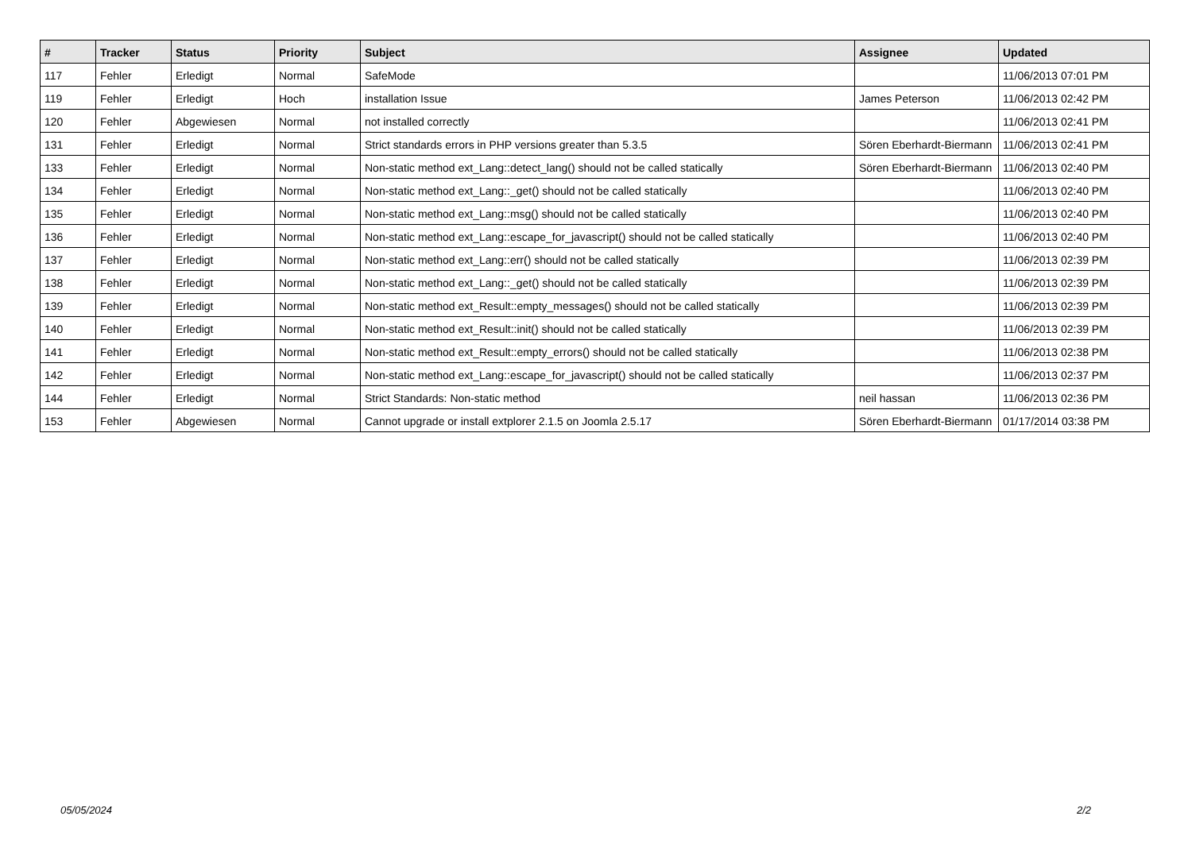| # | Tracker | Status | Priority | Subject | Assignee | Updated |
| --- | --- | --- | --- | --- | --- | --- |
| 117 | Fehler | Erledigt | Normal | SafeMode | | 11/06/2013 07:01 PM |
| 119 | Fehler | Erledigt | Hoch | installation Issue | James Peterson | 11/06/2013 02:42 PM |
| 120 | Fehler | Abgewiesen | Normal | not installed correctly | | 11/06/2013 02:41 PM |
| 131 | Fehler | Erledigt | Normal | Strict standards errors in PHP versions greater than 5.3.5 | Sören Eberhardt-Biermann | 11/06/2013 02:41 PM |
| 133 | Fehler | Erledigt | Normal | Non-static method ext_Lang::detect_lang() should not be called statically | Sören Eberhardt-Biermann | 11/06/2013 02:40 PM |
| 134 | Fehler | Erledigt | Normal | Non-static method ext_Lang::_get() should not be called statically | | 11/06/2013 02:40 PM |
| 135 | Fehler | Erledigt | Normal | Non-static method ext_Lang::msg() should not be called statically | | 11/06/2013 02:40 PM |
| 136 | Fehler | Erledigt | Normal | Non-static method ext_Lang::escape_for_javascript() should not be called statically | | 11/06/2013 02:40 PM |
| 137 | Fehler | Erledigt | Normal | Non-static method ext_Lang::err() should not be called statically | | 11/06/2013 02:39 PM |
| 138 | Fehler | Erledigt | Normal | Non-static method ext_Lang::_get() should not be called statically | | 11/06/2013 02:39 PM |
| 139 | Fehler | Erledigt | Normal | Non-static method ext_Result::empty_messages() should not be called statically | | 11/06/2013 02:39 PM |
| 140 | Fehler | Erledigt | Normal | Non-static method ext_Result::init() should not be called statically | | 11/06/2013 02:39 PM |
| 141 | Fehler | Erledigt | Normal | Non-static method ext_Result::empty_errors() should not be called statically | | 11/06/2013 02:38 PM |
| 142 | Fehler | Erledigt | Normal | Non-static method ext_Lang::escape_for_javascript() should not be called statically | | 11/06/2013 02:37 PM |
| 144 | Fehler | Erledigt | Normal | Strict Standards: Non-static method | neil hassan | 11/06/2013 02:36 PM |
| 153 | Fehler | Abgewiesen | Normal | Cannot upgrade or install extplorer 2.1.5 on Joomla 2.5.17 | Sören Eberhardt-Biermann | 01/17/2014 03:38 PM |
05/05/2024 2/2